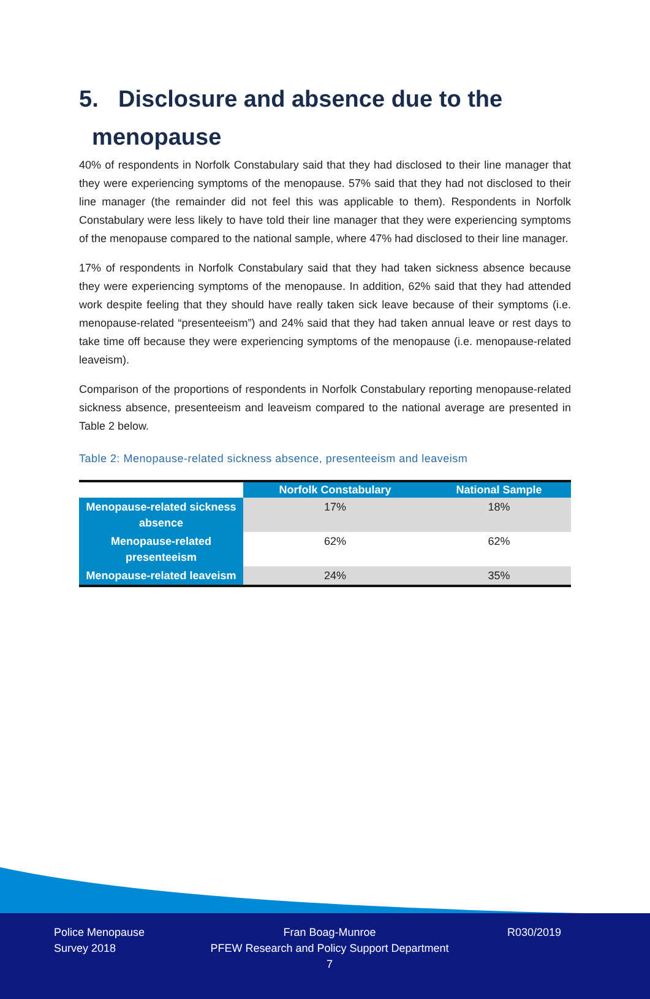5. Disclosure and absence due to the
menopause
40% of respondents in Norfolk Constabulary said that they had disclosed to their line manager that they were experiencing symptoms of the menopause. 57% said that they had not disclosed to their line manager (the remainder did not feel this was applicable to them). Respondents in Norfolk Constabulary were less likely to have told their line manager that they were experiencing symptoms of the menopause compared to the national sample, where 47% had disclosed to their line manager.
17% of respondents in Norfolk Constabulary said that they had taken sickness absence because they were experiencing symptoms of the menopause. In addition, 62% said that they had attended work despite feeling that they should have really taken sick leave because of their symptoms (i.e. menopause-related “presenteeism”) and 24% said that they had taken annual leave or rest days to take time off because they were experiencing symptoms of the menopause (i.e. menopause-related leaveism).
Comparison of the proportions of respondents in Norfolk Constabulary reporting menopause-related sickness absence, presenteeism and leaveism compared to the national average are presented in Table 2 below.
Table 2: Menopause-related sickness absence, presenteeism and leaveism
| | Norfolk Constabulary | National Sample |
| --- | --- | --- |
| Menopause-related sickness absence | 17% | 18% |
| Menopause-related presenteeism | 62% | 62% |
| Menopause-related leaveism | 24% | 35% |
Police Menopause
Survey 2018
Fran Boag-Munroe
PFEW Research and Policy Support Department
7
R030/2019